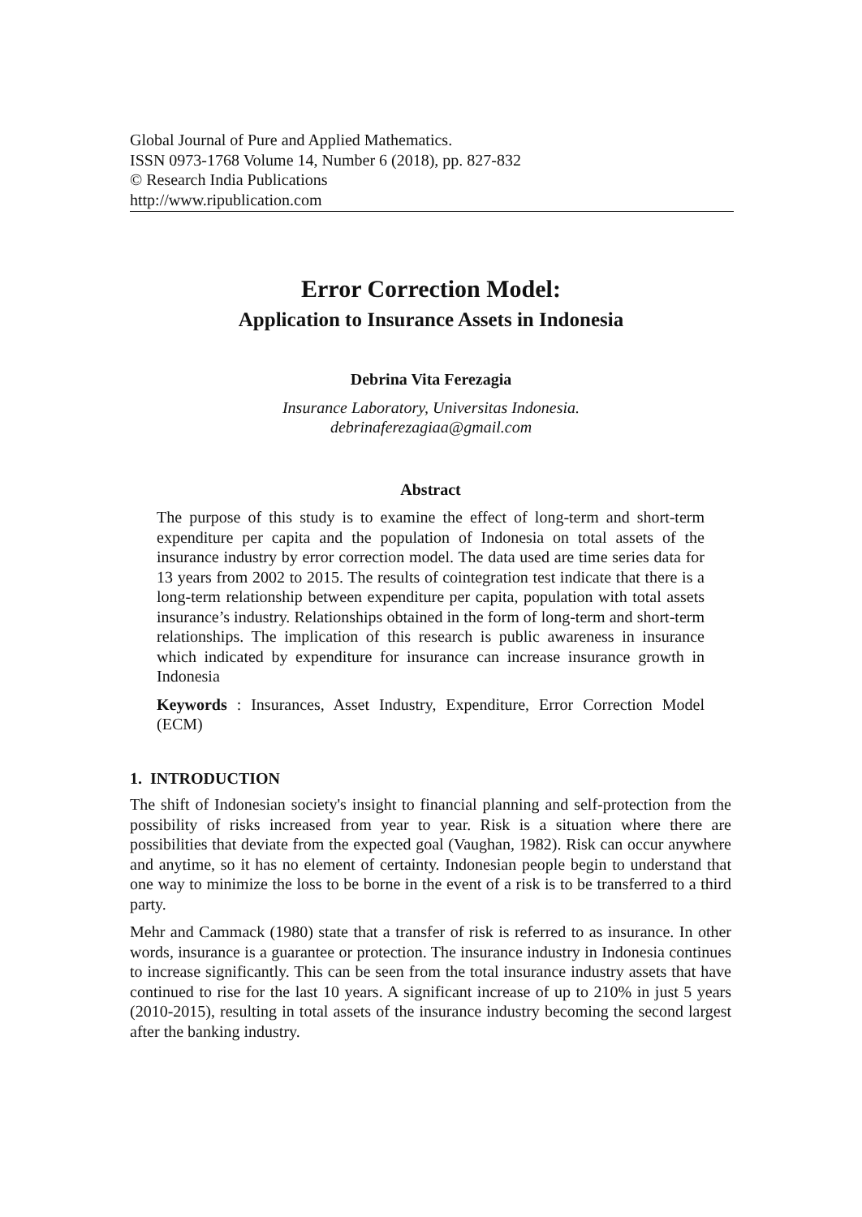Global Journal of Pure and Applied Mathematics.
ISSN 0973-1768 Volume 14, Number 6 (2018), pp. 827-832
© Research India Publications
http://www.ripublication.com
Error Correction Model:
Application to Insurance Assets in Indonesia
Debrina Vita Ferezagia
Insurance Laboratory, Universitas Indonesia.
debrinaferezagiaa@gmail.com
Abstract
The purpose of this study is to examine the effect of long-term and short-term expenditure per capita and the population of Indonesia on total assets of the insurance industry by error correction model. The data used are time series data for 13 years from 2002 to 2015. The results of cointegration test indicate that there is a long-term relationship between expenditure per capita, population with total assets insurance’s industry. Relationships obtained in the form of long-term and short-term relationships. The implication of this research is public awareness in insurance which indicated by expenditure for insurance can increase insurance growth in Indonesia
Keywords : Insurances, Asset Industry, Expenditure, Error Correction Model (ECM)
1. INTRODUCTION
The shift of Indonesian society's insight to financial planning and self-protection from the possibility of risks increased from year to year. Risk is a situation where there are possibilities that deviate from the expected goal (Vaughan, 1982). Risk can occur anywhere and anytime, so it has no element of certainty. Indonesian people begin to understand that one way to minimize the loss to be borne in the event of a risk is to be transferred to a third party.
Mehr and Cammack (1980) state that a transfer of risk is referred to as insurance. In other words, insurance is a guarantee or protection. The insurance industry in Indonesia continues to increase significantly. This can be seen from the total insurance industry assets that have continued to rise for the last 10 years. A significant increase of up to 210% in just 5 years (2010-2015), resulting in total assets of the insurance industry becoming the second largest after the banking industry.